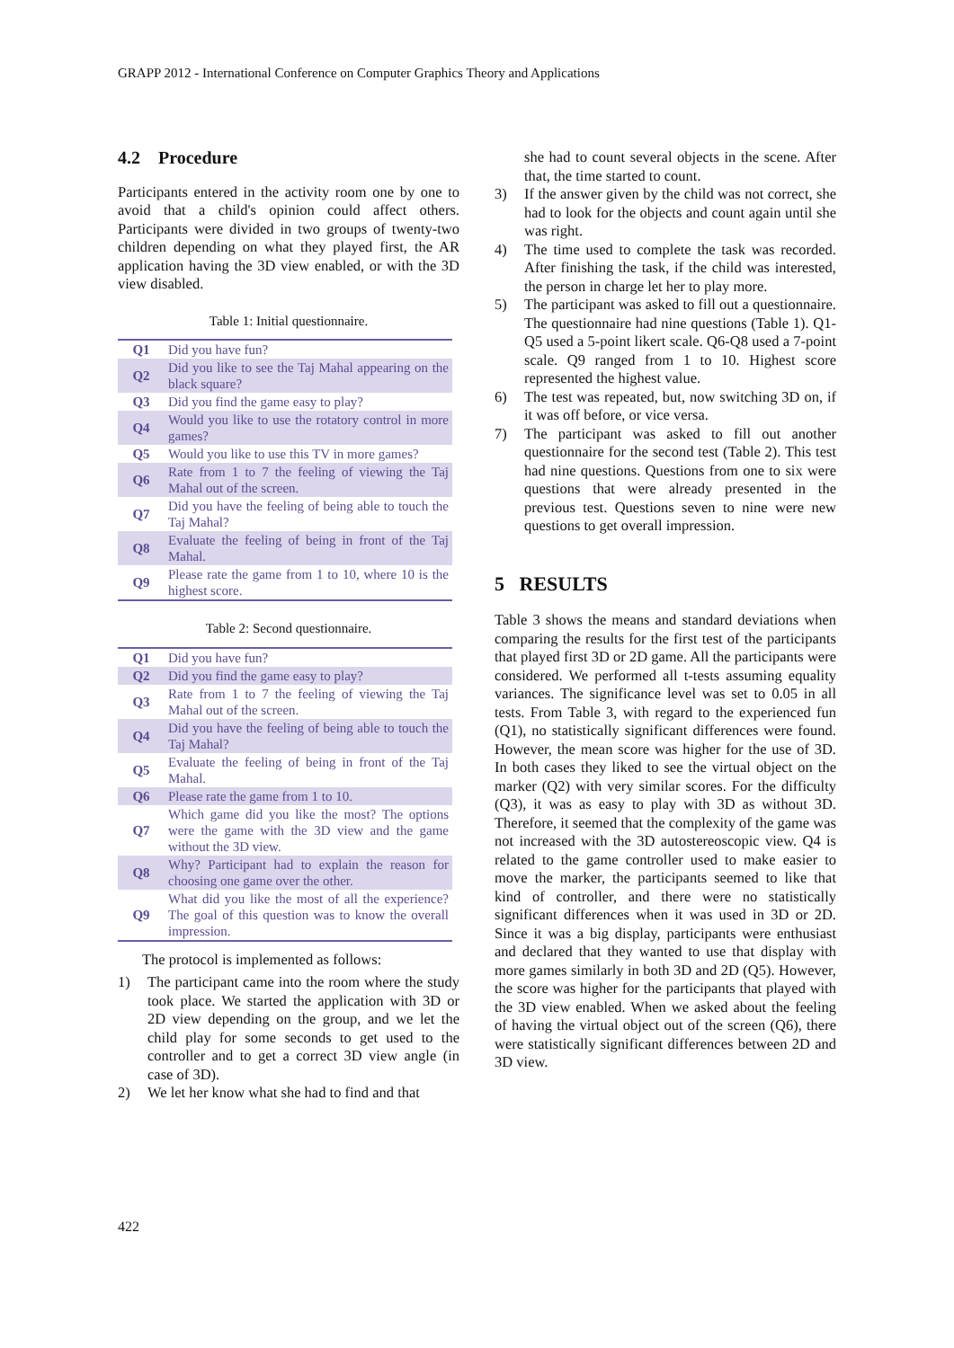GRAPP 2012 - International Conference on Computer Graphics Theory and Applications
4.2 Procedure
Participants entered in the activity room one by one to avoid that a child's opinion could affect others. Participants were divided in two groups of twenty-two children depending on what they played first, the AR application having the 3D view enabled, or with the 3D view disabled.
Table 1: Initial questionnaire.
| Q1 | Did you have fun? |
| Q2 | Did you like to see the Taj Mahal appearing on the black square? |
| Q3 | Did you find the game easy to play? |
| Q4 | Would you like to use the rotatory control in more games? |
| Q5 | Would you like to use this TV in more games? |
| Q6 | Rate from 1 to 7 the feeling of viewing the Taj Mahal out of the screen. |
| Q7 | Did you have the feeling of being able to touch the Taj Mahal? |
| Q8 | Evaluate the feeling of being in front of the Taj Mahal. |
| Q9 | Please rate the game from 1 to 10, where 10 is the highest score. |
Table 2: Second questionnaire.
| Q1 | Did you have fun? |
| Q2 | Did you find the game easy to play? |
| Q3 | Rate from 1 to 7 the feeling of viewing the Taj Mahal out of the screen. |
| Q4 | Did you have the feeling of being able to touch the Taj Mahal? |
| Q5 | Evaluate the feeling of being in front of the Taj Mahal. |
| Q6 | Please rate the game from 1 to 10. |
| Q7 | Which game did you like the most? The options were the game with the 3D view and the game without the 3D view. |
| Q8 | Why? Participant had to explain the reason for choosing one game over the other. |
| Q9 | What did you like the most of all the experience? The goal of this question was to know the overall impression. |
The protocol is implemented as follows:
1) The participant came into the room where the study took place. We started the application with 3D or 2D view depending on the group, and we let the child play for some seconds to get used to the controller and to get a correct 3D view angle (in case of 3D).
2) We let her know what she had to find and that
she had to count several objects in the scene. After that, the time started to count.
3) If the answer given by the child was not correct, she had to look for the objects and count again until she was right.
4) The time used to complete the task was recorded. After finishing the task, if the child was interested, the person in charge let her to play more.
5) The participant was asked to fill out a questionnaire. The questionnaire had nine questions (Table 1). Q1-Q5 used a 5-point likert scale. Q6-Q8 used a 7-point scale. Q9 ranged from 1 to 10. Highest score represented the highest value.
6) The test was repeated, but, now switching 3D on, if it was off before, or vice versa.
7) The participant was asked to fill out another questionnaire for the second test (Table 2). This test had nine questions. Questions from one to six were questions that were already presented in the previous test. Questions seven to nine were new questions to get overall impression.
5 RESULTS
Table 3 shows the means and standard deviations when comparing the results for the first test of the participants that played first 3D or 2D game. All the participants were considered. We performed all t-tests assuming equality variances. The significance level was set to 0.05 in all tests. From Table 3, with regard to the experienced fun (Q1), no statistically significant differences were found. However, the mean score was higher for the use of 3D. In both cases they liked to see the virtual object on the marker (Q2) with very similar scores. For the difficulty (Q3), it was as easy to play with 3D as without 3D. Therefore, it seemed that the complexity of the game was not increased with the 3D autostereoscopic view. Q4 is related to the game controller used to make easier to move the marker, the participants seemed to like that kind of controller, and there were no statistically significant differences when it was used in 3D or 2D. Since it was a big display, participants were enthusiast and declared that they wanted to use that display with more games similarly in both 3D and 2D (Q5). However, the score was higher for the participants that played with the 3D view enabled. When we asked about the feeling of having the virtual object out of the screen (Q6), there were statistically significant differences between 2D and 3D view.
422